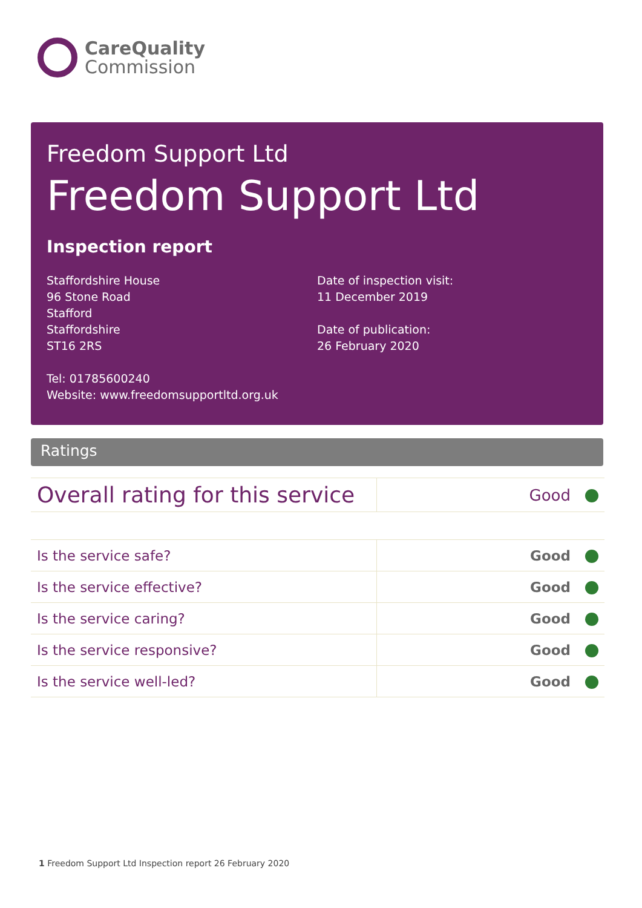CareQuality
Commission
Freedom Support Ltd
Freedom Support Ltd
Inspection report
Staffordshire House
96 Stone Road
Stafford
Staffordshire
ST16 2RS
Tel: 01785600240
Website: www.freedomsupportltd.org.uk
Date of inspection visit:
11 December 2019
Date of publication:
26 February 2020
Ratings
| Overall rating for this service | Good |
| Is the service safe? | Good |
| Is the service effective? | Good |
| Is the service caring? | Good |
| Is the service responsive? | Good |
| Is the service well-led? | Good |
1 Freedom Support Ltd Inspection report 26 February 2020